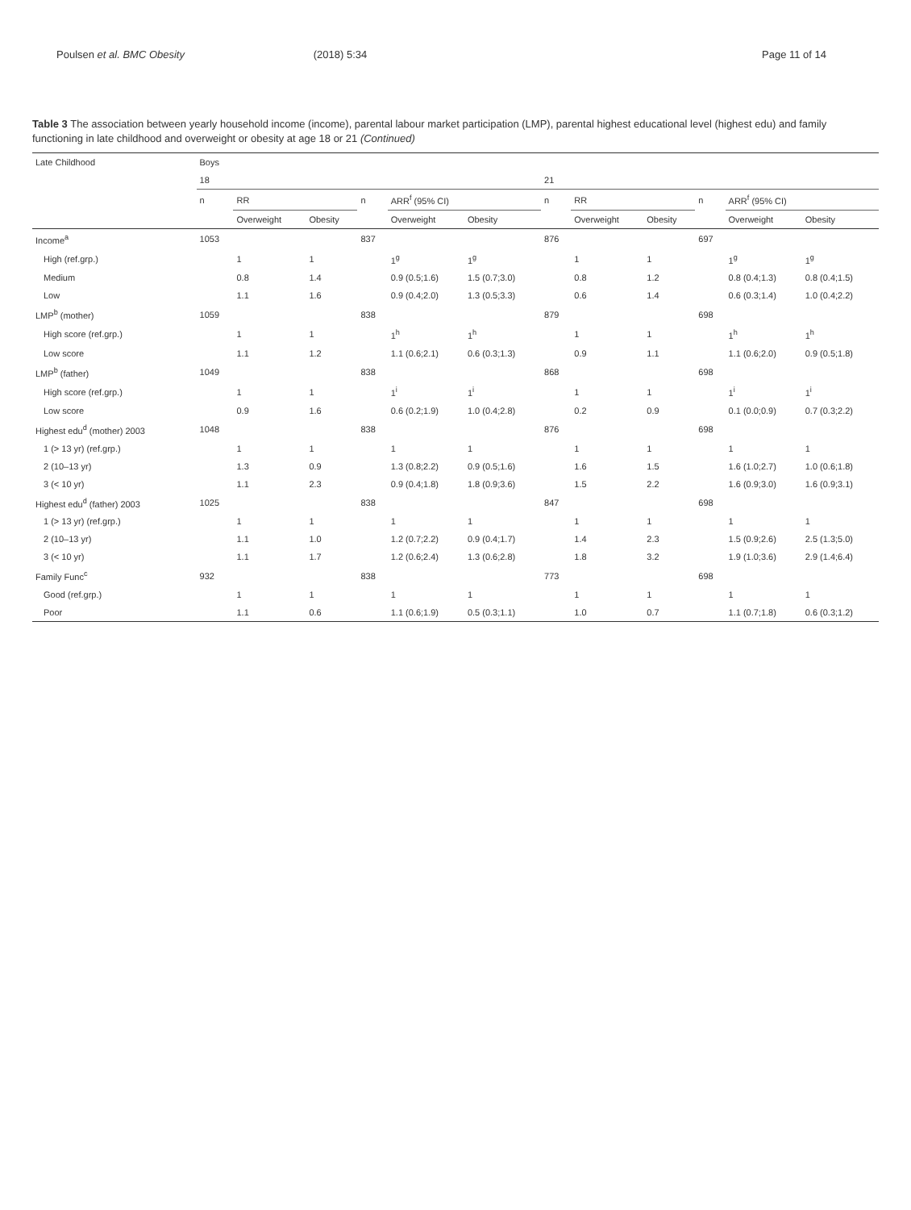Poulsen et al. BMC Obesity (2018) 5:34 Page 11 of 14
Table 3 The association between yearly household income (income), parental labour market participation (LMP), parental highest educational level (highest edu) and family functioning in late childhood and overweight or obesity at age 18 or 21 (Continued)
| Late Childhood | Boys | | | | | | | | | | | |
| --- | --- | --- | --- | --- | --- | --- | --- | --- | --- | --- | --- | --- |
| | 18 | | | | | | 21 | | | | | |
| | n | RR | | n | ARR<sup>f</sup> (95% CI) | | n | RR | | n | ARR<sup>f</sup> (95% CI) | |
| | | Overweight | Obesity | | Overweight | Obesity | | Overweight | Obesity | | Overweight | Obesity |
| Income<sup>a</sup> | 1053 | | | 837 | | | 876 | | | 697 | | |
| High (ref.grp.) | | 1 | 1 | | 1<sup>g</sup> | 1<sup>g</sup> | | 1 | 1 | | 1<sup>g</sup> | 1<sup>g</sup> |
| Medium | | 0.8 | 1.4 | | 0.9 (0.5;1.6) | 1.5 (0.7;3.0) | | 0.8 | 1.2 | | 0.8 (0.4;1.3) | 0.8 (0.4;1.5) |
| Low | | 1.1 | 1.6 | | 0.9 (0.4;2.0) | 1.3 (0.5;3.3) | | 0.6 | 1.4 | | 0.6 (0.3;1.4) | 1.0 (0.4;2.2) |
| LMP<sup>b</sup> (mother) | 1059 | | | 838 | | | 879 | | | 698 | | |
| High score (ref.grp.) | | 1 | 1 | | 1<sup>h</sup> | 1<sup>h</sup> | | 1 | 1 | | 1<sup>h</sup> | 1<sup>h</sup> |
| Low score | | 1.1 | 1.2 | | 1.1 (0.6;2.1) | 0.6 (0.3;1.3) | | 0.9 | 1.1 | | 1.1 (0.6;2.0) | 0.9 (0.5;1.8) |
| LMP<sup>b</sup> (father) | 1049 | | | 838 | | | 868 | | | 698 | | |
| High score (ref.grp.) | | 1 | 1 | | 1<sup>i</sup> | 1<sup>i</sup> | | 1 | 1 | | 1<sup>i</sup> | 1<sup>i</sup> |
| Low score | | 0.9 | 1.6 | | 0.6 (0.2;1.9) | 1.0 (0.4;2.8) | | 0.2 | 0.9 | | 0.1 (0.0;0.9) | 0.7 (0.3;2.2) |
| Highest edu<sup>d</sup> (mother) 2003 | 1048 | | | 838 | | | 876 | | | 698 | | |
| 1 (> 13 yr) (ref.grp.) | | 1 | 1 | | 1 | 1 | | 1 | 1 | | 1 | 1 |
| 2 (10–13 yr) | | 1.3 | 0.9 | | 1.3 (0.8;2.2) | 0.9 (0.5;1.6) | | 1.6 | 1.5 | | 1.6 (1.0;2.7) | 1.0 (0.6;1.8) |
| 3 (< 10 yr) | | 1.1 | 2.3 | | 0.9 (0.4;1.8) | 1.8 (0.9;3.6) | | 1.5 | 2.2 | | 1.6 (0.9;3.0) | 1.6 (0.9;3.1) |
| Highest edu<sup>d</sup> (father) 2003 | 1025 | | | 838 | | | 847 | | | 698 | | |
| 1 (> 13 yr) (ref.grp.) | | 1 | 1 | | 1 | 1 | | 1 | 1 | | 1 | 1 |
| 2 (10–13 yr) | | 1.1 | 1.0 | | 1.2 (0.7;2.2) | 0.9 (0.4;1.7) | | 1.4 | 2.3 | | 1.5 (0.9;2.6) | 2.5 (1.3;5.0) |
| 3 (< 10 yr) | | 1.1 | 1.7 | | 1.2 (0.6;2.4) | 1.3 (0.6;2.8) | | 1.8 | 3.2 | | 1.9 (1.0;3.6) | 2.9 (1.4;6.4) |
| Family Func<sup>c</sup> | 932 | | | 838 | | | 773 | | | 698 | | |
| Good (ref.grp.) | | 1 | 1 | | 1 | 1 | | 1 | 1 | | 1 | 1 |
| Poor | | 1.1 | 0.6 | | 1.1 (0.6;1.9) | 0.5 (0.3;1.1) | | 1.0 | 0.7 | | 1.1 (0.7;1.8) | 0.6 (0.3;1.2) |